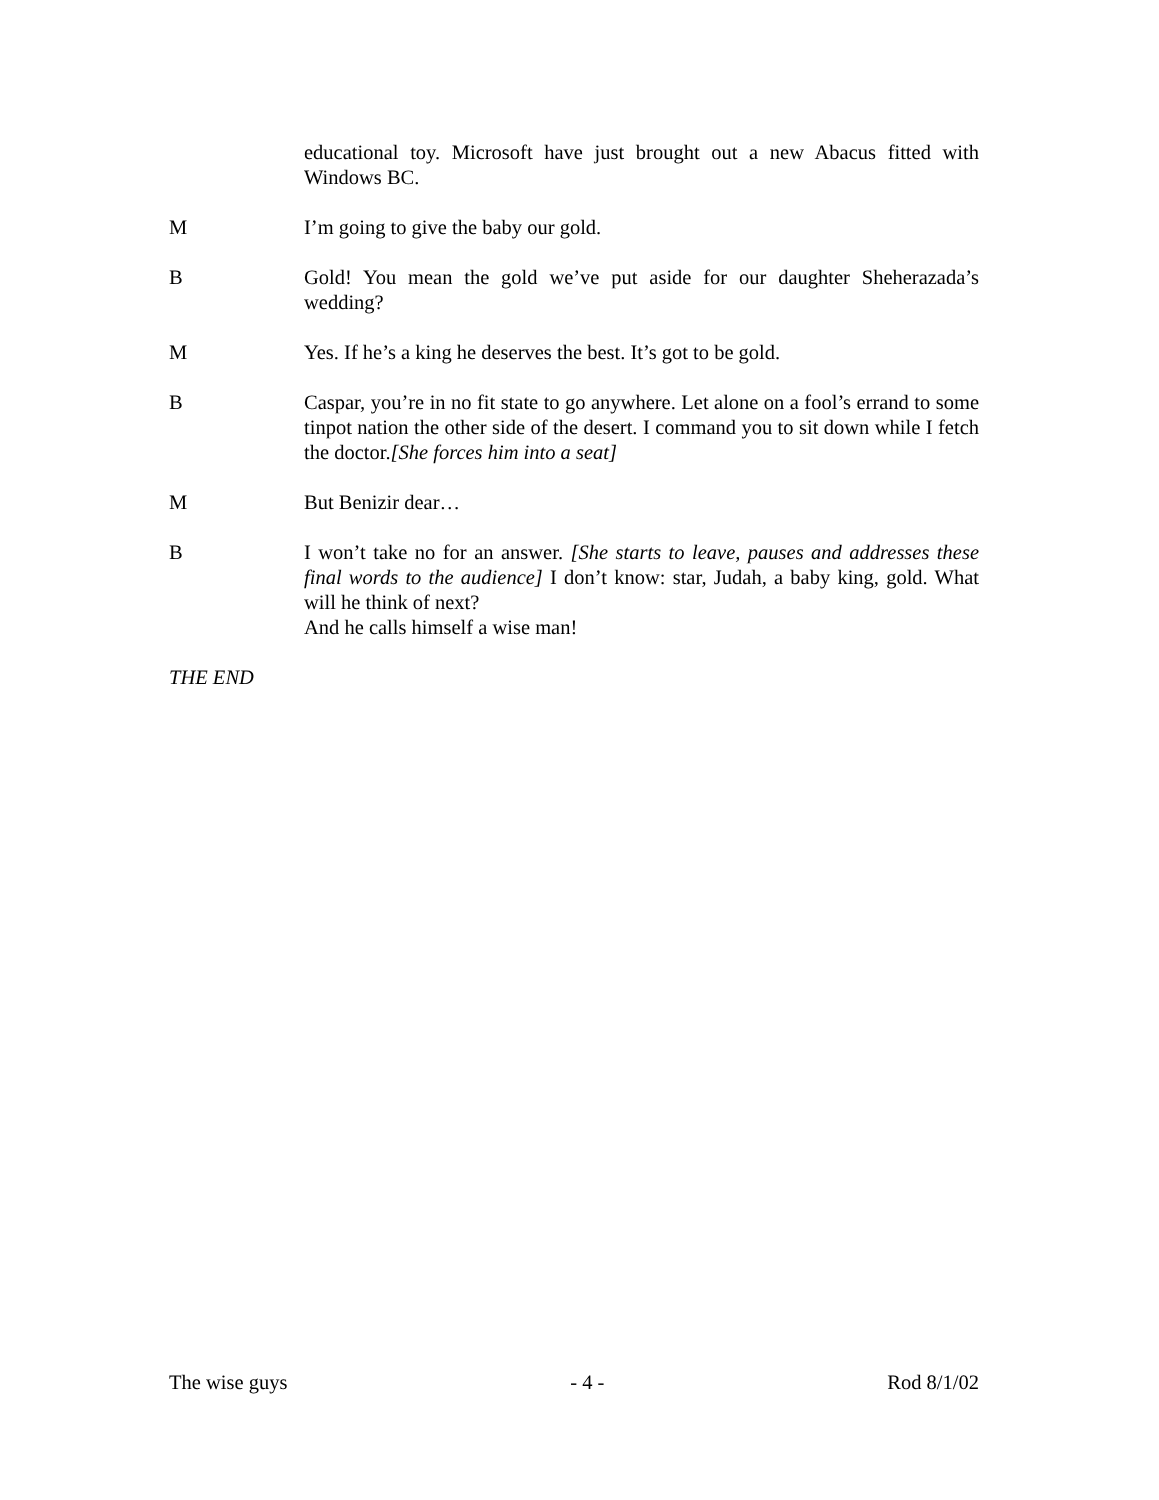educational toy. Microsoft have just brought out a new Abacus fitted with Windows BC.
M I’m going to give the baby our gold.
B Gold! You mean the gold we’ve put aside for our daughter Sheherazada’s wedding?
M Yes. If he’s a king he deserves the best. It’s got to be gold.
B Caspar, you’re in no fit state to go anywhere. Let alone on a fool’s errand to some tinpot nation the other side of the desert. I command you to sit down while I fetch the doctor.[She forces him into a seat]
M But Benizir dear…
B I won’t take no for an answer. [She starts to leave, pauses and addresses these final words to the audience] I don’t know: star, Judah, a baby king, gold. What will he think of next?
And he calls himself a wise man!
THE END
The wise guys - 4 - Rod 8/1/02